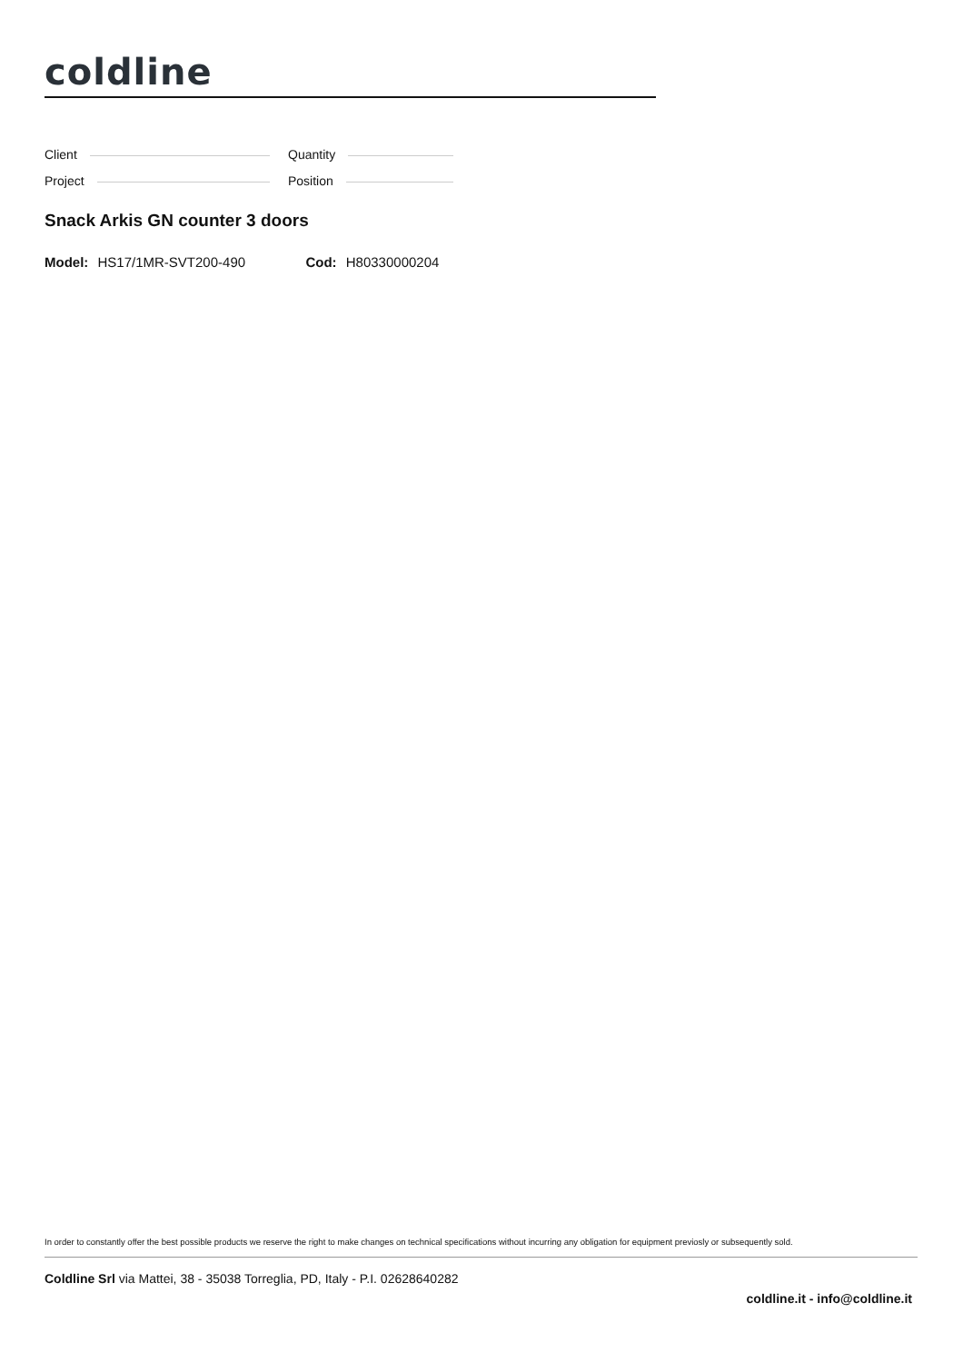coldline
Client Quantity
Project Position
Snack Arkis GN counter 3 doors
Model: HS17/1MR-SVT200-490 Cod: H80330000204
In order to constantly offer the best possible products we reserve the right to make changes on technical specifications without incurring any obligation for equipment previosly or subsequently sold.
Coldline Srl via Mattei, 38 - 35038 Torreglia, PD, Italy - P.I. 02628640282
coldline.it - info@coldline.it